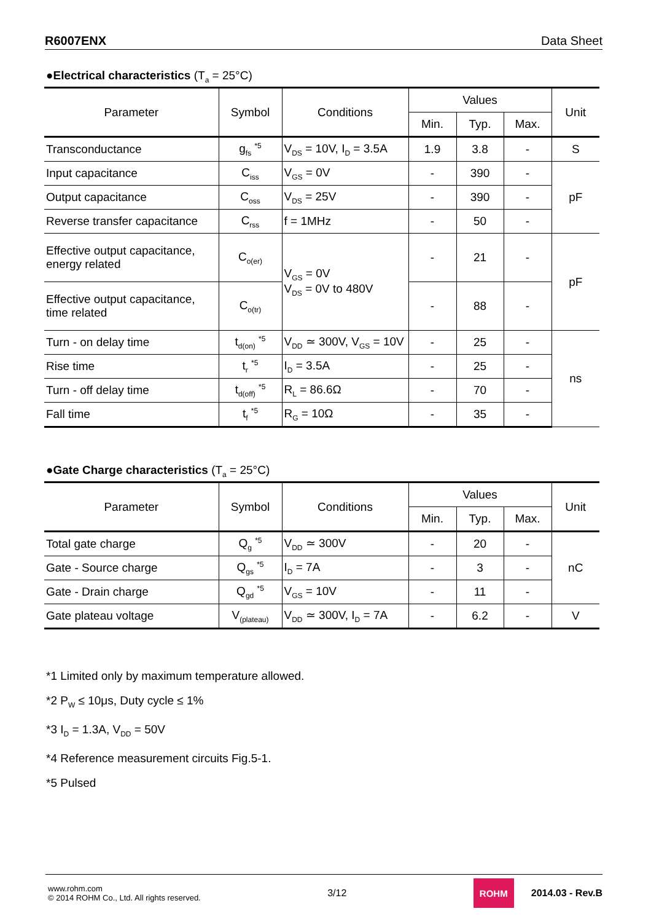R6007ENX Data Sheet
●Electrical characteristics (T<sub>a</sub> = 25°C)
| Parameter | Symbol | Conditions | Values | | | Unit |
| --- | --- | --- | --- | --- | --- | --- |
| | | | Min. | Typ. | Max. | |
| Transconductance | g<sub>fs</sub> <sup>*5</sup> | V<sub>DS</sub> = 10V, I<sub>D</sub> = 3.5A | 1.9 | 3.8 | - | S |
| Input capacitance | C<sub>iss</sub> | V<sub>GS</sub> = 0V | - | 390 | - | pF |
| Output capacitance | C<sub>oss</sub> | V<sub>DS</sub> = 25V | - | 390 | - | |
| Reverse transfer capacitance | C<sub>rss</sub> | f = 1MHz | - | 50 | - | |
| Effective output capacitance, energy related | C<sub>o(er)</sub> | V<sub>GS</sub> = 0V V<sub>DS</sub> = 0V to 480V | - | 21 | - | pF |
| Effective output capacitance, time related | C<sub>o(tr)</sub> | | - | 88 | - | |
| Turn - on delay time | t<sub>d(on)</sub> <sup>*5</sup> | V<sub>DD</sub> ≃ 300V, V<sub>GS</sub> = 10V | - | 25 | - | ns |
| Rise time | t<sub>r</sub> <sup>*5</sup> | I<sub>D</sub> = 3.5A | - | 25 | - | |
| Turn - off delay time | t<sub>d(off)</sub> <sup>*5</sup> | R<sub>L</sub> = 86.6Ω | - | 70 | - | |
| Fall time | t<sub>f</sub> <sup>*5</sup> | R<sub>G</sub> = 10Ω | - | 35 | - | |
●Gate Charge characteristics (T<sub>a</sub> = 25°C)
| Parameter | Symbol | Conditions | Values | | | Unit |
| --- | --- | --- | --- | --- | --- | --- |
| | | | Min. | Typ. | Max. | |
| Total gate charge | Q<sub>g</sub> <sup>*5</sup> | V<sub>DD</sub> ≃ 300V | - | 20 | - | nC |
| Gate - Source charge | Q<sub>gs</sub> <sup>*5</sup> | I<sub>D</sub> = 7A | - | 3 | - | |
| Gate - Drain charge | Q<sub>gd</sub> <sup>*5</sup> | V<sub>GS</sub> = 10V | - | 11 | - | |
| Gate plateau voltage | V<sub>(plateau)</sub> | V<sub>DD</sub> ≃ 300V, I<sub>D</sub> = 7A | - | 6.2 | - | V |
*1 Limited only by maximum temperature allowed.
*2 P<sub>W</sub> ≤ 10μs, Duty cycle ≤ 1%
*3 I<sub>D</sub> = 1.3A, V<sub>DD</sub> = 50V
*4 Reference measurement circuits Fig.5-1.
*5 Pulsed
www.rohm.com
© 2014 ROHM Co., Ltd. All rights reserved.
3/12
ROHM 2014.03 - Rev.B